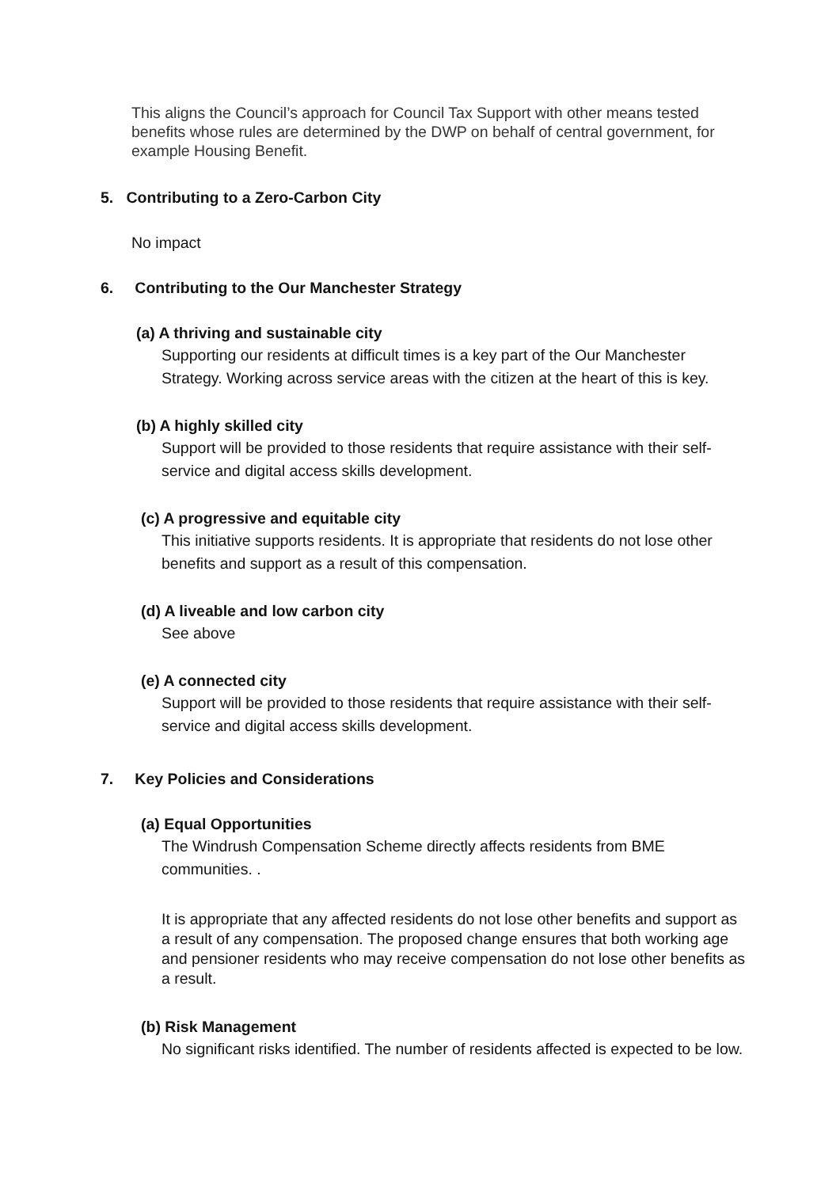This aligns the Council’s approach for Council Tax Support with other means tested benefits whose rules are determined by the DWP on behalf of central government, for example Housing Benefit.
5. Contributing to a Zero-Carbon City
No impact
6. Contributing to the Our Manchester Strategy
(a) A thriving and sustainable city
Supporting our residents at difficult times is a key part of the Our Manchester Strategy. Working across service areas with the citizen at the heart of this is key.
(b) A highly skilled city
Support will be provided to those residents that require assistance with their self-service and digital access skills development.
(c) A progressive and equitable city
This initiative supports residents. It is appropriate that residents do not lose other benefits and support as a result of this compensation.
(d) A liveable and low carbon city
See above
(e) A connected city
Support will be provided to those residents that require assistance with their self-service and digital access skills development.
7. Key Policies and Considerations
(a) Equal Opportunities
The Windrush Compensation Scheme directly affects residents from BME communities. .
It is appropriate that any affected residents do not lose other benefits and support as a result of any compensation. The proposed change ensures that both working age and pensioner residents who may receive compensation do not lose other benefits as a result.
(b) Risk Management
No significant risks identified. The number of residents affected is expected to be low.